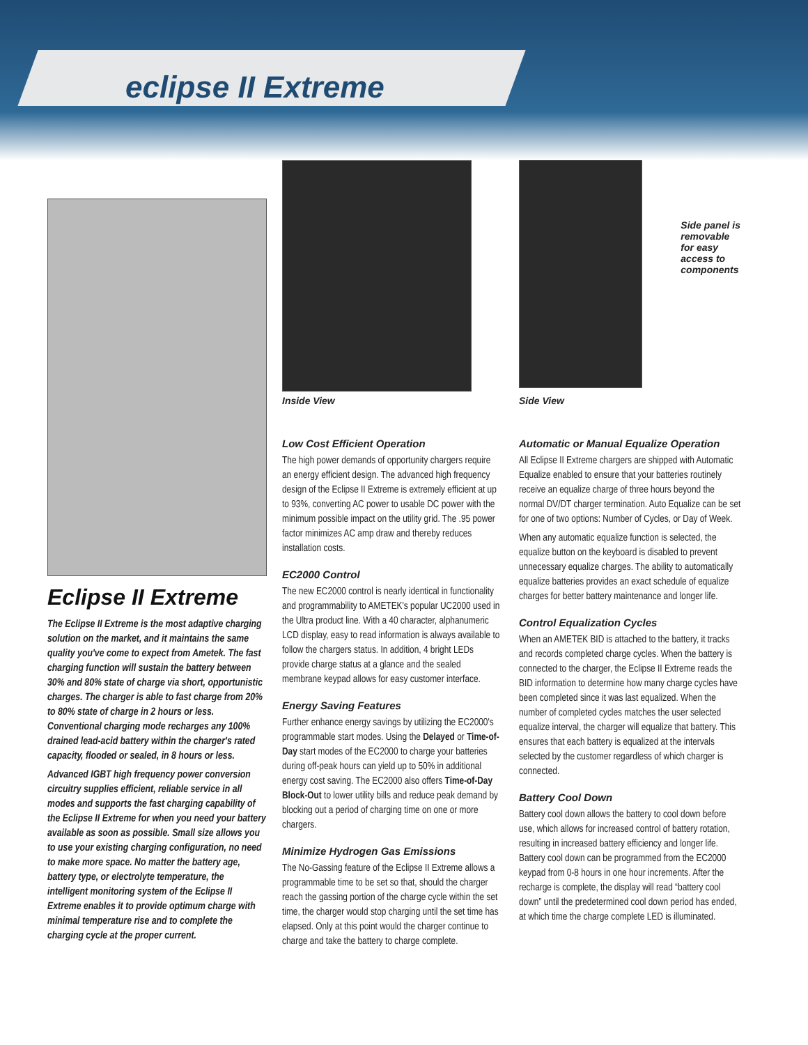eclipse II Extreme
Eclipse II Extreme
The Eclipse II Extreme is the most adaptive charging solution on the market, and it maintains the same quality you've come to expect from Ametek. The fast charging function will sustain the battery between 30% and 80% state of charge via short, opportunistic charges. The charger is able to fast charge from 20% to 80% state of charge in 2 hours or less. Conventional charging mode recharges any 100% drained lead-acid battery within the charger's rated capacity, flooded or sealed, in 8 hours or less.
Advanced IGBT high frequency power conversion circuitry supplies efficient, reliable service in all modes and supports the fast charging capability of the Eclipse II Extreme for when you need your battery available as soon as possible. Small size allows you to use your existing charging configuration, no need to make more space. No matter the battery age, battery type, or electrolyte temperature, the intelligent monitoring system of the Eclipse II Extreme enables it to provide optimum charge with minimal temperature rise and to complete the charging cycle at the proper current.
Inside View
Low Cost Efficient Operation
The high power demands of opportunity chargers require an energy efficient design. The advanced high frequency design of the Eclipse II Extreme is extremely efficient at up to 93%, converting AC power to usable DC power with the minimum possible impact on the utility grid. The .95 power factor minimizes AC amp draw and thereby reduces installation costs.
EC2000 Control
The new EC2000 control is nearly identical in functionality and programmability to AMETEK's popular UC2000 used in the Ultra product line. With a 40 character, alphanumeric LCD display, easy to read information is always available to follow the chargers status. In addition, 4 bright LEDs provide charge status at a glance and the sealed membrane keypad allows for easy customer interface.
Energy Saving Features
Further enhance energy savings by utilizing the EC2000's programmable start modes. Using the Delayed or Time-of-Day start modes of the EC2000 to charge your batteries during off-peak hours can yield up to 50% in additional energy cost saving. The EC2000 also offers Time-of-Day Block-Out to lower utility bills and reduce peak demand by blocking out a period of charging time on one or more chargers.
Minimize Hydrogen Gas Emissions
The No-Gassing feature of the Eclipse II Extreme allows a programmable time to be set so that, should the charger reach the gassing portion of the charge cycle within the set time, the charger would stop charging until the set time has elapsed. Only at this point would the charger continue to charge and take the battery to charge complete.
Side panel is removable for easy access to components
Side View
Automatic or Manual Equalize Operation
All Eclipse II Extreme chargers are shipped with Automatic Equalize enabled to ensure that your batteries routinely receive an equalize charge of three hours beyond the normal DV/DT charger termination. Auto Equalize can be set for one of two options: Number of Cycles, or Day of Week.
When any automatic equalize function is selected, the equalize button on the keyboard is disabled to prevent unnecessary equalize charges. The ability to automatically equalize batteries provides an exact schedule of equalize charges for better battery maintenance and longer life.
Control Equalization Cycles
When an AMETEK BID is attached to the battery, it tracks and records completed charge cycles. When the battery is connected to the charger, the Eclipse II Extreme reads the BID information to determine how many charge cycles have been completed since it was last equalized. When the number of completed cycles matches the user selected equalize interval, the charger will equalize that battery. This ensures that each battery is equalized at the intervals selected by the customer regardless of which charger is connected.
Battery Cool Down
Battery cool down allows the battery to cool down before use, which allows for increased control of battery rotation, resulting in increased battery efficiency and longer life. Battery cool down can be programmed from the EC2000 keypad from 0-8 hours in one hour increments. After the recharge is complete, the display will read “battery cool down” until the predetermined cool down period has ended, at which time the charge complete LED is illuminated.